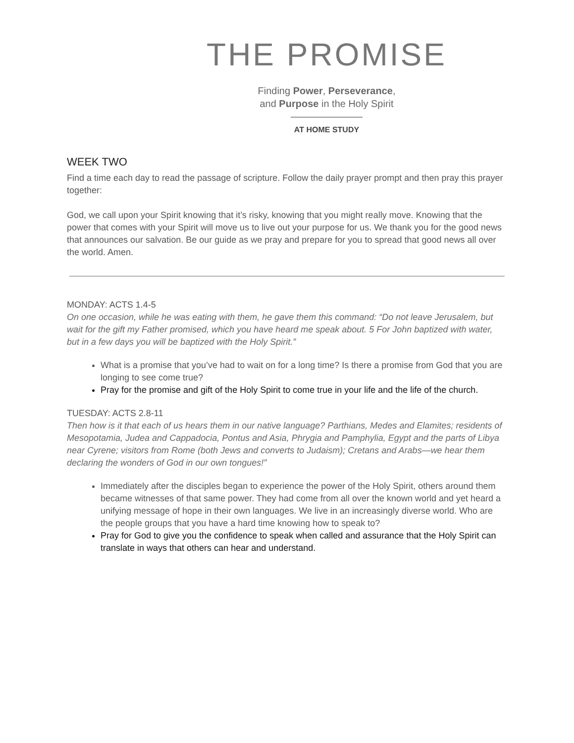THE PROMISE
Finding Power, Perseverance,
and Purpose in the Holy Spirit
AT HOME STUDY
WEEK TWO
Find a time each day to read the passage of scripture. Follow the daily prayer prompt and then pray this prayer together:
God, we call upon your Spirit knowing that it’s risky, knowing that you might really move. Knowing that the power that comes with your Spirit will move us to live out your purpose for us. We thank you for the good news that announces our salvation. Be our guide as we pray and prepare for you to spread that good news all over the world. Amen.
MONDAY: ACTS 1.4-5
On one occasion, while he was eating with them, he gave them this command: “Do not leave Jerusalem, but wait for the gift my Father promised, which you have heard me speak about. 5 For John baptized with water, but in a few days you will be baptized with the Holy Spirit.”
What is a promise that you’ve had to wait on for a long time? Is there a promise from God that you are longing to see come true?
Pray for the promise and gift of the Holy Spirit to come true in your life and the life of the church.
TUESDAY: ACTS 2.8-11
Then how is it that each of us hears them in our native language? Parthians, Medes and Elamites; residents of Mesopotamia, Judea and Cappadocia, Pontus and Asia, Phrygia and Pamphylia, Egypt and the parts of Libya near Cyrene; visitors from Rome (both Jews and converts to Judaism); Cretans and Arabs—we hear them declaring the wonders of God in our own tongues!”
Immediately after the disciples began to experience the power of the Holy Spirit, others around them became witnesses of that same power. They had come from all over the known world and yet heard a unifying message of hope in their own languages. We live in an increasingly diverse world. Who are the people groups that you have a hard time knowing how to speak to?
Pray for God to give you the confidence to speak when called and assurance that the Holy Spirit can translate in ways that others can hear and understand.